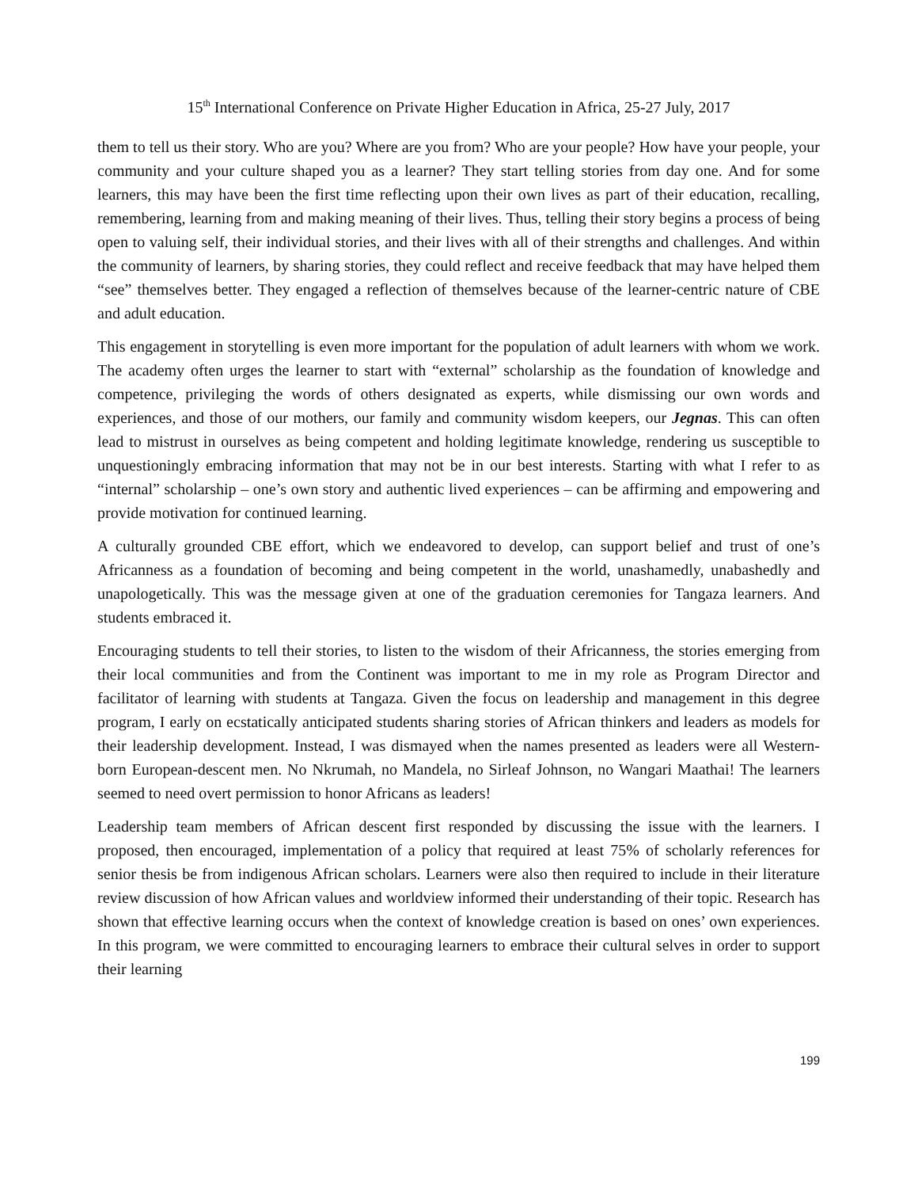15<sup>th</sup> International Conference on Private Higher Education in Africa, 25-27 July, 2017
them to tell us their story. Who are you? Where are you from? Who are your people? How have your people, your community and your culture shaped you as a learner? They start telling stories from day one. And for some learners, this may have been the first time reflecting upon their own lives as part of their education, recalling, remembering, learning from and making meaning of their lives. Thus, telling their story begins a process of being open to valuing self, their individual stories, and their lives with all of their strengths and challenges. And within the community of learners, by sharing stories, they could reflect and receive feedback that may have helped them “see” themselves better. They engaged a reflection of themselves because of the learner-centric nature of CBE and adult education.
This engagement in storytelling is even more important for the population of adult learners with whom we work. The academy often urges the learner to start with “external” scholarship as the foundation of knowledge and competence, privileging the words of others designated as experts, while dismissing our own words and experiences, and those of our mothers, our family and community wisdom keepers, our Jegnas. This can often lead to mistrust in ourselves as being competent and holding legitimate knowledge, rendering us susceptible to unquestioningly embracing information that may not be in our best interests. Starting with what I refer to as “internal” scholarship – one’s own story and authentic lived experiences – can be affirming and empowering and provide motivation for continued learning.
A culturally grounded CBE effort, which we endeavored to develop, can support belief and trust of one’s Africanness as a foundation of becoming and being competent in the world, unashamedly, unabashedly and unapologetically. This was the message given at one of the graduation ceremonies for Tangaza learners. And students embraced it.
Encouraging students to tell their stories, to listen to the wisdom of their Africanness, the stories emerging from their local communities and from the Continent was important to me in my role as Program Director and facilitator of learning with students at Tangaza. Given the focus on leadership and management in this degree program, I early on ecstatically anticipated students sharing stories of African thinkers and leaders as models for their leadership development. Instead, I was dismayed when the names presented as leaders were all Western-born European-descent men. No Nkrumah, no Mandela, no Sirleaf Johnson, no Wangari Maathai! The learners seemed to need overt permission to honor Africans as leaders!
Leadership team members of African descent first responded by discussing the issue with the learners. I proposed, then encouraged, implementation of a policy that required at least 75% of scholarly references for senior thesis be from indigenous African scholars. Learners were also then required to include in their literature review discussion of how African values and worldview informed their understanding of their topic. Research has shown that effective learning occurs when the context of knowledge creation is based on ones’ own experiences. In this program, we were committed to encouraging learners to embrace their cultural selves in order to support their learning
199